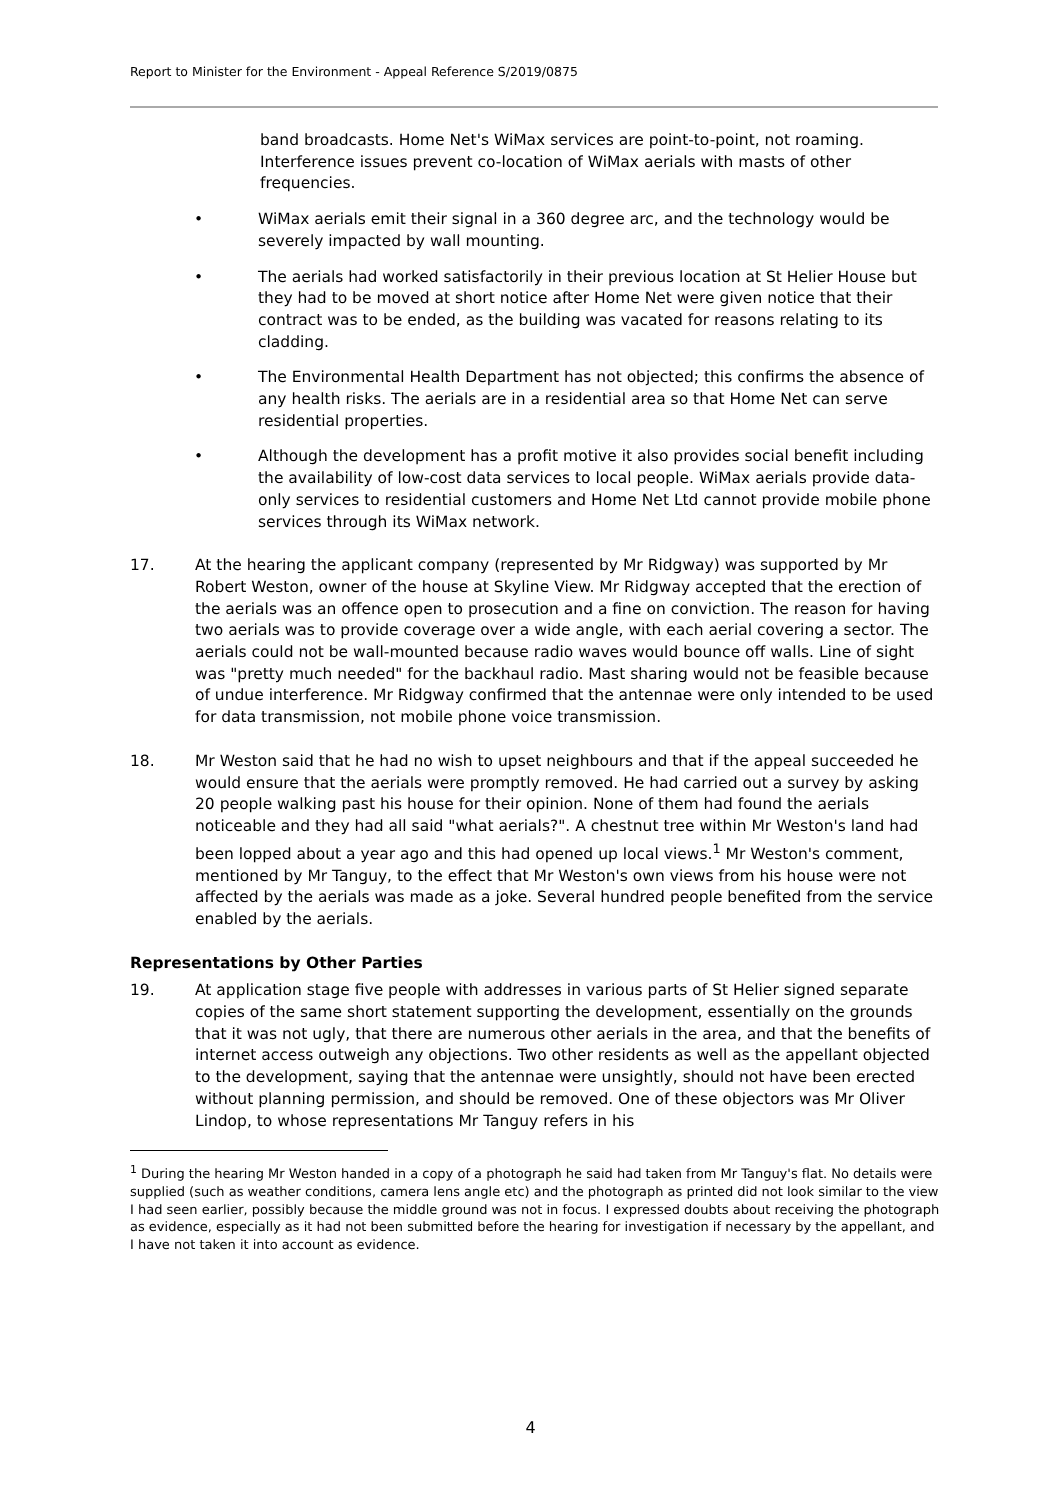Report to Minister for the Environment - Appeal Reference S/2019/0875
band broadcasts. Home Net's WiMax services are point-to-point, not roaming. Interference issues prevent co-location of WiMax aerials with masts of other frequencies.
• WiMax aerials emit their signal in a 360 degree arc, and the technology would be severely impacted by wall mounting.
• The aerials had worked satisfactorily in their previous location at St Helier House but they had to be moved at short notice after Home Net were given notice that their contract was to be ended, as the building was vacated for reasons relating to its cladding.
• The Environmental Health Department has not objected; this confirms the absence of any health risks. The aerials are in a residential area so that Home Net can serve residential properties.
• Although the development has a profit motive it also provides social benefit including the availability of low-cost data services to local people. WiMax aerials provide data-only services to residential customers and Home Net Ltd cannot provide mobile phone services through its WiMax network.
17. At the hearing the applicant company (represented by Mr Ridgway) was supported by Mr Robert Weston, owner of the house at Skyline View. Mr Ridgway accepted that the erection of the aerials was an offence open to prosecution and a fine on conviction. The reason for having two aerials was to provide coverage over a wide angle, with each aerial covering a sector. The aerials could not be wall-mounted because radio waves would bounce off walls. Line of sight was "pretty much needed" for the backhaul radio. Mast sharing would not be feasible because of undue interference. Mr Ridgway confirmed that the antennae were only intended to be used for data transmission, not mobile phone voice transmission.
18. Mr Weston said that he had no wish to upset neighbours and that if the appeal succeeded he would ensure that the aerials were promptly removed. He had carried out a survey by asking 20 people walking past his house for their opinion. None of them had found the aerials noticeable and they had all said "what aerials?". A chestnut tree within Mr Weston's land had been lopped about a year ago and this had opened up local views.<sup>1</sup> Mr Weston's comment, mentioned by Mr Tanguy, to the effect that Mr Weston's own views from his house were not affected by the aerials was made as a joke. Several hundred people benefited from the service enabled by the aerials.
Representations by Other Parties
19. At application stage five people with addresses in various parts of St Helier signed separate copies of the same short statement supporting the development, essentially on the grounds that it was not ugly, that there are numerous other aerials in the area, and that the benefits of internet access outweigh any objections. Two other residents as well as the appellant objected to the development, saying that the antennae were unsightly, should not have been erected without planning permission, and should be removed. One of these objectors was Mr Oliver Lindop, to whose representations Mr Tanguy refers in his
<sup>1</sup> During the hearing Mr Weston handed in a copy of a photograph he said had taken from Mr Tanguy's flat. No details were supplied (such as weather conditions, camera lens angle etc) and the photograph as printed did not look similar to the view I had seen earlier, possibly because the middle ground was not in focus. I expressed doubts about receiving the photograph as evidence, especially as it had not been submitted before the hearing for investigation if necessary by the appellant, and I have not taken it into account as evidence.
4